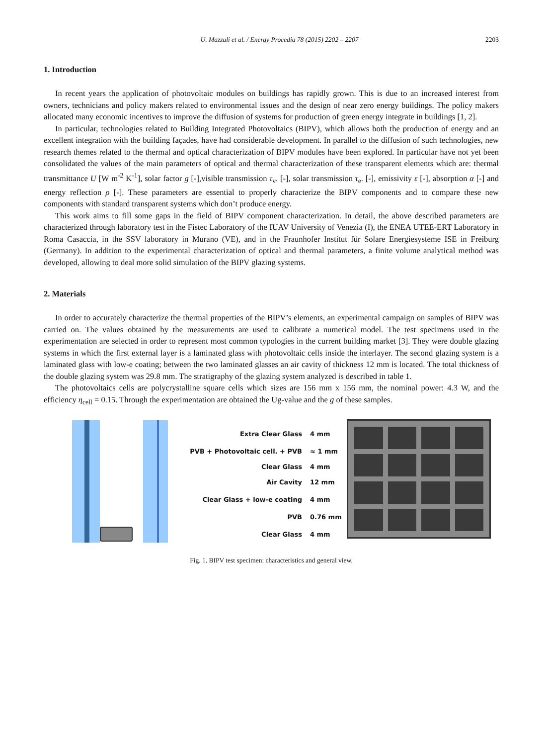U. Mazzali et al. / Energy Procedia 78 (2015) 2202 – 2207 2203
1. Introduction
In recent years the application of photovoltaic modules on buildings has rapidly grown. This is due to an increased interest from owners, technicians and policy makers related to environmental issues and the design of near zero energy buildings. The policy makers allocated many economic incentives to improve the diffusion of systems for production of green energy integrate in buildings [1, 2].
In particular, technologies related to Building Integrated Photovoltaics (BIPV), which allows both the production of energy and an excellent integration with the building façades, have had considerable development. In parallel to the diffusion of such technologies, new research themes related to the thermal and optical characterization of BIPV modules have been explored. In particular have not yet been consolidated the values of the main parameters of optical and thermal characterization of these transparent elements which are: thermal transmittance U [W m<sup>-2</sup> K<sup>-1</sup>], solar factor g [-],visible transmission τ<sub>v</sub>. [-], solar transmission τ<sub>e</sub>. [-], emissivity ε [-], absorption α [-] and energy reflection ρ [-]. These parameters are essential to properly characterize the BIPV components and to compare these new components with standard transparent systems which don’t produce energy.
This work aims to fill some gaps in the field of BIPV component characterization. In detail, the above described parameters are characterized through laboratory test in the Fistec Laboratory of the IUAV University of Venezia (I), the ENEA UTEE-ERT Laboratory in Roma Casaccia, in the SSV laboratory in Murano (VE), and in the Fraunhofer Institut für Solare Energiesysteme ISE in Freiburg (Germany). In addition to the experimental characterization of optical and thermal parameters, a finite volume analytical method was developed, allowing to deal more solid simulation of the BIPV glazing systems.
2. Materials
In order to accurately characterize the thermal properties of the BIPV’s elements, an experimental campaign on samples of BIPV was carried on. The values obtained by the measurements are used to calibrate a numerical model. The test specimens used in the experimentation are selected in order to represent most common typologies in the current building market [3]. They were double glazing systems in which the first external layer is a laminated glass with photovoltaic cells inside the interlayer. The second glazing system is a laminated glass with low-e coating; between the two laminated glasses an air cavity of thickness 12 mm is located. The total thickness of the double glazing system was 29.8 mm. The stratigraphy of the glazing system analyzed is described in table 1.
The photovoltaics cells are polycrystalline square cells which sizes are 156 mm x 156 mm, the nominal power: 4.3 W, and the efficiency η<sub>cell</sub> = 0.15. Through the experimentation are obtained the Ug-value and the g of these samples.
Extra Clear Glass 4 mm
PVB + Photovoltaic cell. + PVB ≈ 1 mm
Clear Glass 4 mm
Air Cavity 12 mm
Clear Glass + low-e coating 4 mm
PVB 0.76 mm
Clear Glass 4 mm
Fig. 1. BIPV test specimen: characteristics and general view.